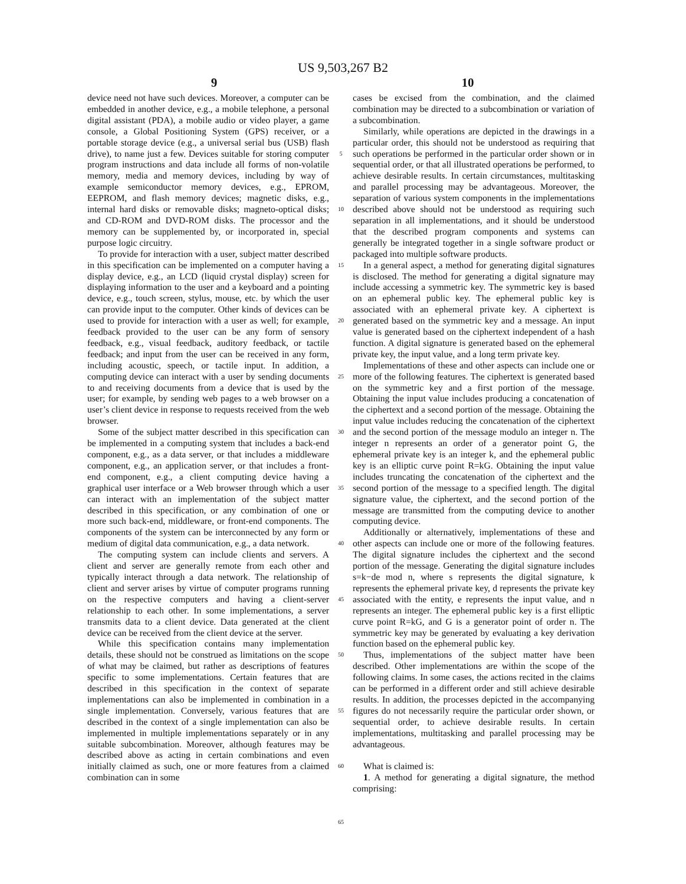US 9,503,267 B2
9 10
device need not have such devices. Moreover, a computer can be embedded in another device, e.g., a mobile telephone, a personal digital assistant (PDA), a mobile audio or video player, a game console, a Global Positioning System (GPS) receiver, or a portable storage device (e.g., a universal serial bus (USB) flash drive), to name just a few. Devices suitable for storing computer program instructions and data include all forms of non-volatile memory, media and memory devices, including by way of example semiconductor memory devices, e.g., EPROM, EEPROM, and flash memory devices; magnetic disks, e.g., internal hard disks or removable disks; magneto-optical disks; and CD-ROM and DVD-ROM disks. The processor and the memory can be supplemented by, or incorporated in, special purpose logic circuitry.
To provide for interaction with a user, subject matter described in this specification can be implemented on a computer having a display device, e.g., an LCD (liquid crystal display) screen for displaying information to the user and a keyboard and a pointing device, e.g., touch screen, stylus, mouse, etc. by which the user can provide input to the computer. Other kinds of devices can be used to provide for interaction with a user as well; for example, feedback provided to the user can be any form of sensory feedback, e.g., visual feedback, auditory feedback, or tactile feedback; and input from the user can be received in any form, including acoustic, speech, or tactile input. In addition, a computing device can interact with a user by sending documents to and receiving documents from a device that is used by the user; for example, by sending web pages to a web browser on a user’s client device in response to requests received from the web browser.
Some of the subject matter described in this specification can be implemented in a computing system that includes a back-end component, e.g., as a data server, or that includes a middleware component, e.g., an application server, or that includes a front-end component, e.g., a client computing device having a graphical user interface or a Web browser through which a user can interact with an implementation of the subject matter described in this specification, or any combination of one or more such back-end, middleware, or front-end components. The components of the system can be interconnected by any form or medium of digital data communication, e.g., a data network.
The computing system can include clients and servers. A client and server are generally remote from each other and typically interact through a data network. The relationship of client and server arises by virtue of computer programs running on the respective computers and having a client-server relationship to each other. In some implementations, a server transmits data to a client device. Data generated at the client device can be received from the client device at the server.
While this specification contains many implementation details, these should not be construed as limitations on the scope of what may be claimed, but rather as descriptions of features specific to some implementations. Certain features that are described in this specification in the context of separate implementations can also be implemented in combination in a single implementation. Conversely, various features that are described in the context of a single implementation can also be implemented in multiple implementations separately or in any suitable subcombination. Moreover, although features may be described above as acting in certain combinations and even initially claimed as such, one or more features from a claimed combination can in some
5
10
15
20
25
30
35
40
45
50
55
60
65
cases be excised from the combination, and the claimed combination may be directed to a subcombination or variation of a subcombination.
Similarly, while operations are depicted in the drawings in a particular order, this should not be understood as requiring that such operations be performed in the particular order shown or in sequential order, or that all illustrated operations be performed, to achieve desirable results. In certain circumstances, multitasking and parallel processing may be advantageous. Moreover, the separation of various system components in the implementations described above should not be understood as requiring such separation in all implementations, and it should be understood that the described program components and systems can generally be integrated together in a single software product or packaged into multiple software products.
In a general aspect, a method for generating digital signatures is disclosed. The method for generating a digital signature may include accessing a symmetric key. The symmetric key is based on an ephemeral public key. The ephemeral public key is associated with an ephemeral private key. A ciphertext is generated based on the symmetric key and a message. An input value is generated based on the ciphertext independent of a hash function. A digital signature is generated based on the ephemeral private key, the input value, and a long term private key.
Implementations of these and other aspects can include one or more of the following features. The ciphertext is generated based on the symmetric key and a first portion of the message. Obtaining the input value includes producing a concatenation of the ciphertext and a second portion of the message. Obtaining the input value includes reducing the concatenation of the ciphertext and the second portion of the message modulo an integer n. The integer n represents an order of a generator point G, the ephemeral private key is an integer k, and the ephemeral public key is an elliptic curve point R=kG. Obtaining the input value includes truncating the concatenation of the ciphertext and the second portion of the message to a specified length. The digital signature value, the ciphertext, and the second portion of the message are transmitted from the computing device to another computing device.
Additionally or alternatively, implementations of these and other aspects can include one or more of the following features. The digital signature includes the ciphertext and the second portion of the message. Generating the digital signature includes s=k−de mod n, where s represents the digital signature, k represents the ephemeral private key, d represents the private key associated with the entity, e represents the input value, and n represents an integer. The ephemeral public key is a first elliptic curve point R=kG, and G is a generator point of order n. The symmetric key may be generated by evaluating a key derivation function based on the ephemeral public key.
Thus, implementations of the subject matter have been described. Other implementations are within the scope of the following claims. In some cases, the actions recited in the claims can be performed in a different order and still achieve desirable results. In addition, the processes depicted in the accompanying figures do not necessarily require the particular order shown, or sequential order, to achieve desirable results. In certain implementations, multitasking and parallel processing may be advantageous.
What is claimed is:
1. A method for generating a digital signature, the method comprising: